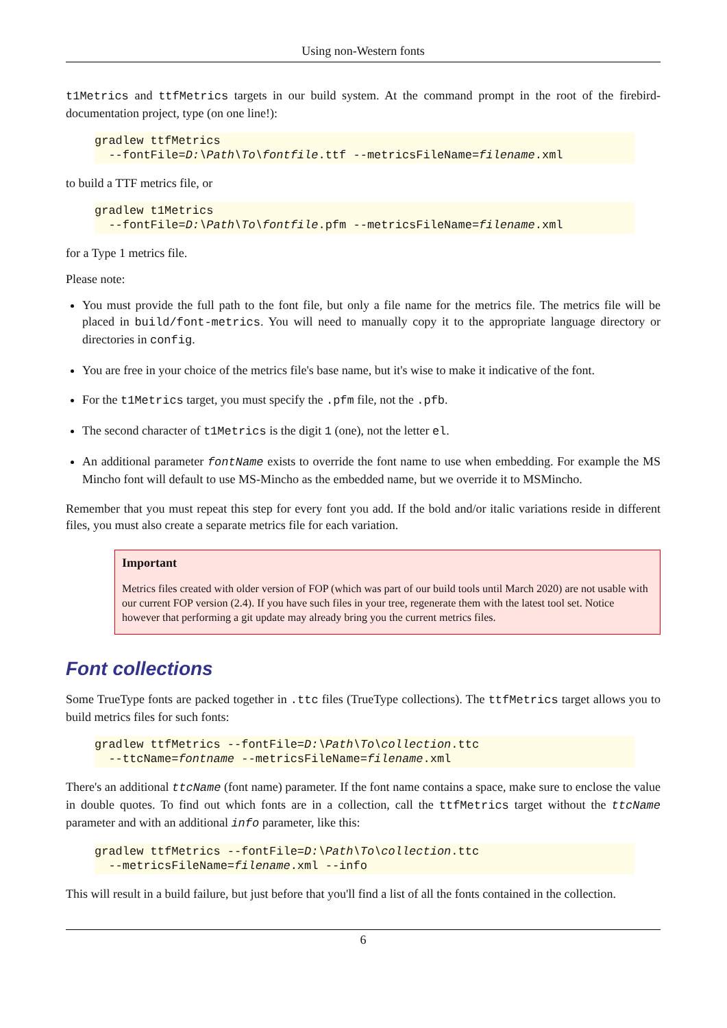Using non-Western fonts
t1Metrics and ttfMetrics targets in our build system. At the command prompt in the root of the firebird-documentation project, type (on one line!):
gradlew ttfMetrics
  --fontFile=D:\Path\To\fontfile.ttf --metricsFileName=filename.xml
to build a TTF metrics file, or
gradlew t1Metrics
  --fontFile=D:\Path\To\fontfile.pfm --metricsFileName=filename.xml
for a Type 1 metrics file.
Please note:
You must provide the full path to the font file, but only a file name for the metrics file. The metrics file will be placed in build/font-metrics. You will need to manually copy it to the appropriate language directory or directories in config.
You are free in your choice of the metrics file's base name, but it's wise to make it indicative of the font.
For the t1Metrics target, you must specify the .pfm file, not the .pfb.
The second character of t1Metrics is the digit 1 (one), not the letter el.
An additional parameter fontName exists to override the font name to use when embedding. For example the MS Mincho font will default to use MS-Mincho as the embedded name, but we override it to MSMincho.
Remember that you must repeat this step for every font you add. If the bold and/or italic variations reside in different files, you must also create a separate metrics file for each variation.
Important
Metrics files created with older version of FOP (which was part of our build tools until March 2020) are not usable with our current FOP version (2.4). If you have such files in your tree, regenerate them with the latest tool set. Notice however that performing a git update may already bring you the current metrics files.
Font collections
Some TrueType fonts are packed together in .ttc files (TrueType collections). The ttfMetrics target allows you to build metrics files for such fonts:
gradlew ttfMetrics --fontFile=D:\Path\To\collection.ttc
  --ttcName=fontname --metricsFileName=filename.xml
There's an additional ttcName (font name) parameter. If the font name contains a space, make sure to enclose the value in double quotes. To find out which fonts are in a collection, call the ttfMetrics target without the ttcName parameter and with an additional info parameter, like this:
gradlew ttfMetrics --fontFile=D:\Path\To\collection.ttc
  --metricsFileName=filename.xml --info
This will result in a build failure, but just before that you'll find a list of all the fonts contained in the collection.
6